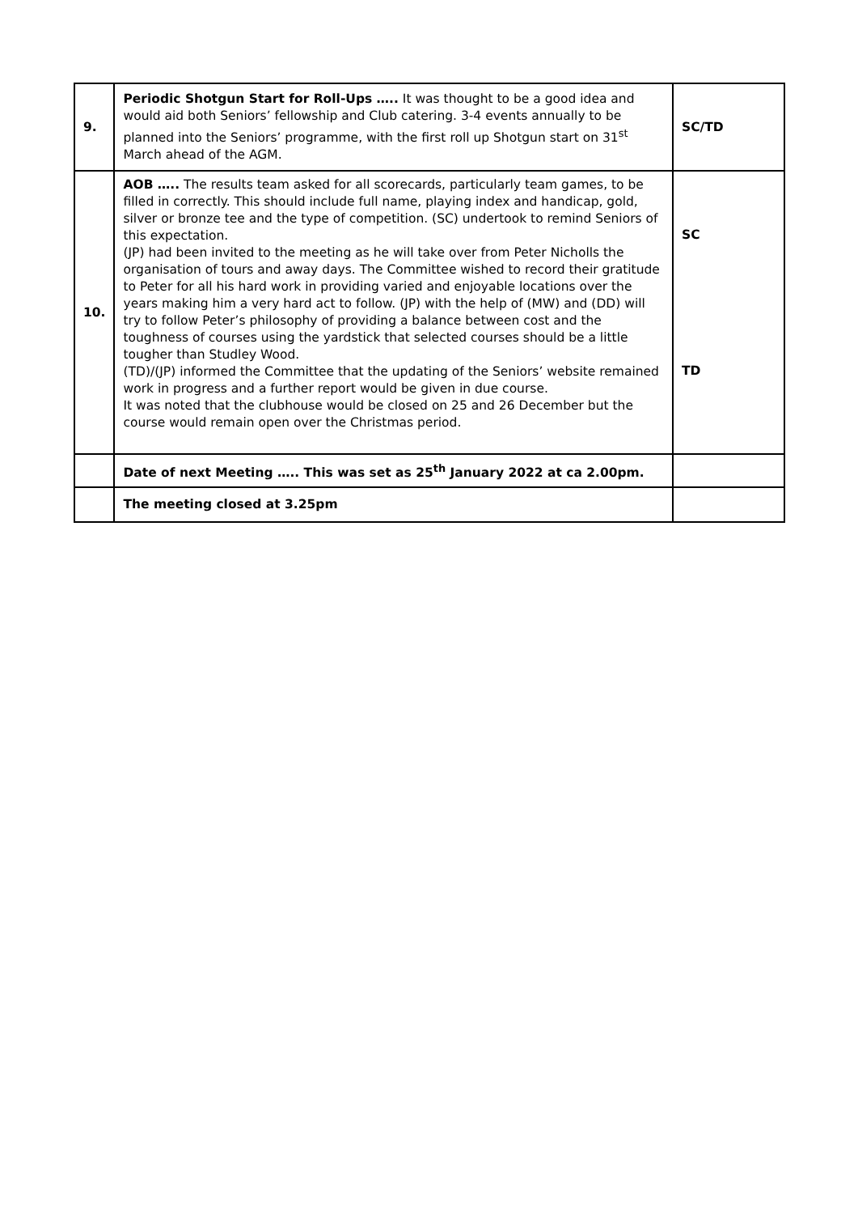| 9. | Periodic Shotgun Start for Roll-Ups ….. It was thought to be a good idea and would aid both Seniors’ fellowship and Club catering. 3-4 events annually to be planned into the Seniors’ programme, with the first roll up Shotgun start on 31<sup>st</sup> March ahead of the AGM. | SC/TD |
| 10. | AOB ….. The results team asked for all scorecards, particularly team games, to be filled in correctly. This should include full name, playing index and handicap, gold, silver or bronze tee and the type of competition. (SC) undertook to remind Seniors of this expectation. (JP) had been invited to the meeting as he will take over from Peter Nicholls the organisation of tours and away days. The Committee wished to record their gratitude to Peter for all his hard work in providing varied and enjoyable locations over the years making him a very hard act to follow. (JP) with the help of (MW) and (DD) will try to follow Peter’s philosophy of providing a balance between cost and the toughness of courses using the yardstick that selected courses should be a little tougher than Studley Wood. (TD)/(JP) informed the Committee that the updating of the Seniors’ website remained work in progress and a further report would be given in due course. It was noted that the clubhouse would be closed on 25 and 26 December but the course would remain open over the Christmas period. | SC TD |
| | Date of next Meeting ….. This was set as 25<sup>th</sup> January 2022 at ca 2.00pm. | |
| | The meeting closed at 3.25pm | |